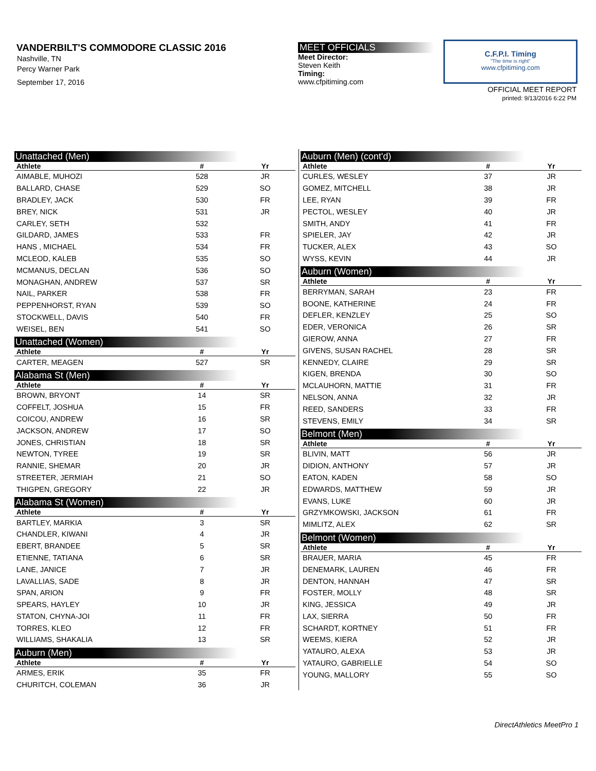VANDERBILT'S COMMODORE CLASSIC 2016
Nashville, TN
Percy Warner Park
September 17, 2016
MEET OFFICIALS
Meet Director:
Steven Keith
Timing:
www.cfpitiming.com
C.F.P.I. Timing
"The time is right"
www.cfpitiming.com
OFFICIAL MEET REPORT
printed: 9/13/2016 6:22 PM
Unattached (Men)
| Athlete | # | Yr |
| --- | --- | --- |
| AIMABLE, MUHOZI | 528 | JR |
| BALLARD, CHASE | 529 | SO |
| BRADLEY, JACK | 530 | FR |
| BREY, NICK | 531 | JR |
| CARLEY, SETH | 532 | |
| GILDARD, JAMES | 533 | FR |
| HANS , MICHAEL | 534 | FR |
| MCLEOD, KALEB | 535 | SO |
| MCMANUS, DECLAN | 536 | SO |
| MONAGHAN, ANDREW | 537 | SR |
| NAIL, PARKER | 538 | FR |
| PEPPENHORST, RYAN | 539 | SO |
| STOCKWELL, DAVIS | 540 | FR |
| WEISEL, BEN | 541 | SO |
Unattached (Women)
| Athlete | # | Yr |
| --- | --- | --- |
| CARTER, MEAGEN | 527 | SR |
Alabama St (Men)
| Athlete | # | Yr |
| --- | --- | --- |
| BROWN, BRYONT | 14 | SR |
| COFFELT, JOSHUA | 15 | FR |
| COICOU, ANDREW | 16 | SR |
| JACKSON, ANDREW | 17 | SO |
| JONES, CHRISTIAN | 18 | SR |
| NEWTON, TYREE | 19 | SR |
| RANNIE, SHEMAR | 20 | JR |
| STREETER, JERMIAH | 21 | SO |
| THIGPEN, GREGORY | 22 | JR |
Alabama St (Women)
| Athlete | # | Yr |
| --- | --- | --- |
| BARTLEY, MARKIA | 3 | SR |
| CHANDLER, KIWANI | 4 | JR |
| EBERT, BRANDEE | 5 | SR |
| ETIENNE, TATIANA | 6 | SR |
| LANE, JANICE | 7 | JR |
| LAVALLIAS, SADE | 8 | JR |
| SPAN, ARION | 9 | FR |
| SPEARS, HAYLEY | 10 | JR |
| STATON, CHYNA-JOI | 11 | FR |
| TORRES, KLEO | 12 | FR |
| WILLIAMS, SHAKALIA | 13 | SR |
Auburn (Men)
| Athlete | # | Yr |
| --- | --- | --- |
| ARMES, ERIK | 35 | FR |
| CHURITCH, COLEMAN | 36 | JR |
Auburn (Men) (cont'd)
| Athlete | # | Yr |
| --- | --- | --- |
| CURLES, WESLEY | 37 | JR |
| GOMEZ, MITCHELL | 38 | JR |
| LEE, RYAN | 39 | FR |
| PECTOL, WESLEY | 40 | JR |
| SMITH, ANDY | 41 | FR |
| SPIELER, JAY | 42 | JR |
| TUCKER, ALEX | 43 | SO |
| WYSS, KEVIN | 44 | JR |
Auburn (Women)
| Athlete | # | Yr |
| --- | --- | --- |
| BERRYMAN, SARAH | 23 | FR |
| BOONE, KATHERINE | 24 | FR |
| DEFLER, KENZLEY | 25 | SO |
| EDER, VERONICA | 26 | SR |
| GIEROW, ANNA | 27 | FR |
| GIVENS, SUSAN RACHEL | 28 | SR |
| KENNEDY, CLAIRE | 29 | SR |
| KIGEN, BRENDA | 30 | SO |
| MCLAUHORN, MATTIE | 31 | FR |
| NELSON, ANNA | 32 | JR |
| REED, SANDERS | 33 | FR |
| STEVENS, EMILY | 34 | SR |
Belmont (Men)
| Athlete | # | Yr |
| --- | --- | --- |
| BLIVIN, MATT | 56 | JR |
| DIDION, ANTHONY | 57 | JR |
| EATON, KADEN | 58 | SO |
| EDWARDS, MATTHEW | 59 | JR |
| EVANS, LUKE | 60 | JR |
| GRZYMKOWSKI, JACKSON | 61 | FR |
| MIMLITZ, ALEX | 62 | SR |
Belmont (Women)
| Athlete | # | Yr |
| --- | --- | --- |
| BRAUER, MARIA | 45 | FR |
| DENEMARK, LAUREN | 46 | FR |
| DENTON, HANNAH | 47 | SR |
| FOSTER, MOLLY | 48 | SR |
| KING, JESSICA | 49 | JR |
| LAX, SIERRA | 50 | FR |
| SCHARDT, KORTNEY | 51 | FR |
| WEEMS, KIERA | 52 | JR |
| YATAURO, ALEXA | 53 | JR |
| YATAURO, GABRIELLE | 54 | SO |
| YOUNG, MALLORY | 55 | SO |
DirectAthletics MeetPro 1